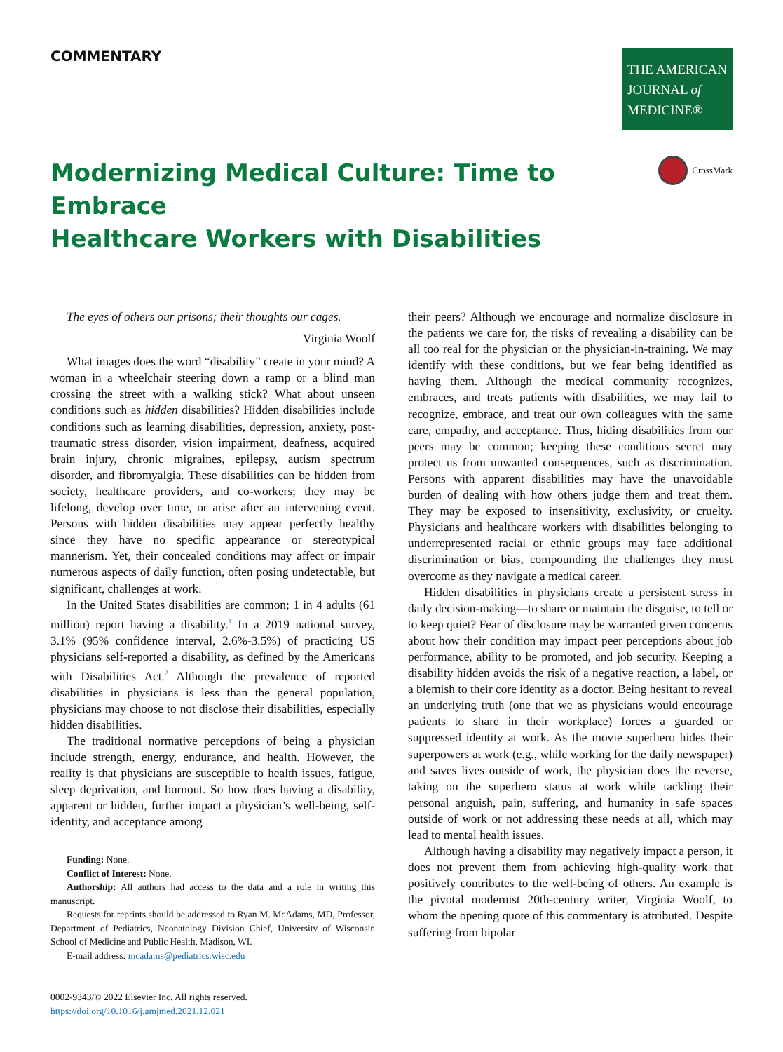COMMENTARY
THE AMERICAN
JOURNAL of
MEDICINE®
Modernizing Medical Culture: Time to Embrace
Healthcare Workers with Disabilities
CrossMark
The eyes of others our prisons; their thoughts our cages.
Virginia Woolf
What images does the word “disability” create in your mind? A woman in a wheelchair steering down a ramp or a blind man crossing the street with a walking stick? What about unseen conditions such as hidden disabilities? Hidden disabilities include conditions such as learning disabilities, depression, anxiety, post-traumatic stress disorder, vision impairment, deafness, acquired brain injury, chronic migraines, epilepsy, autism spectrum disorder, and fibromyalgia. These disabilities can be hidden from society, healthcare providers, and co-workers; they may be lifelong, develop over time, or arise after an intervening event. Persons with hidden disabilities may appear perfectly healthy since they have no specific appearance or stereotypical mannerism. Yet, their concealed conditions may affect or impair numerous aspects of daily function, often posing undetectable, but significant, challenges at work.
In the United States disabilities are common; 1 in 4 adults (61 million) report having a disability.<sup>1</sup> In a 2019 national survey, 3.1% (95% confidence interval, 2.6%-3.5%) of practicing US physicians self-reported a disability, as defined by the Americans with Disabilities Act.<sup>2</sup> Although the prevalence of reported disabilities in physicians is less than the general population, physicians may choose to not disclose their disabilities, especially hidden disabilities.
The traditional normative perceptions of being a physician include strength, energy, endurance, and health. However, the reality is that physicians are susceptible to health issues, fatigue, sleep deprivation, and burnout. So how does having a disability, apparent or hidden, further impact a physician’s well-being, self-identity, and acceptance among
Funding: None.
Conflict of Interest: None.
Authorship: All authors had access to the data and a role in writing this manuscript.
Requests for reprints should be addressed to Ryan M. McAdams, MD, Professor, Department of Pediatrics, Neonatology Division Chief, University of Wisconsin School of Medicine and Public Health, Madison, WI.
E-mail address: mcadams@pediatrics.wisc.edu
0002-9343/© 2022 Elsevier Inc. All rights reserved.
https://doi.org/10.1016/j.amjmed.2021.12.021
their peers? Although we encourage and normalize disclosure in the patients we care for, the risks of revealing a disability can be all too real for the physician or the physician-in-training. We may identify with these conditions, but we fear being identified as having them. Although the medical community recognizes, embraces, and treats patients with disabilities, we may fail to recognize, embrace, and treat our own colleagues with the same care, empathy, and acceptance. Thus, hiding disabilities from our peers may be common; keeping these conditions secret may protect us from unwanted consequences, such as discrimination. Persons with apparent disabilities may have the unavoidable burden of dealing with how others judge them and treat them. They may be exposed to insensitivity, exclusivity, or cruelty. Physicians and healthcare workers with disabilities belonging to underrepresented racial or ethnic groups may face additional discrimination or bias, compounding the challenges they must overcome as they navigate a medical career.
Hidden disabilities in physicians create a persistent stress in daily decision-making—to share or maintain the disguise, to tell or to keep quiet? Fear of disclosure may be warranted given concerns about how their condition may impact peer perceptions about job performance, ability to be promoted, and job security. Keeping a disability hidden avoids the risk of a negative reaction, a label, or a blemish to their core identity as a doctor. Being hesitant to reveal an underlying truth (one that we as physicians would encourage patients to share in their workplace) forces a guarded or suppressed identity at work. As the movie superhero hides their superpowers at work (e.g., while working for the daily newspaper) and saves lives outside of work, the physician does the reverse, taking on the superhero status at work while tackling their personal anguish, pain, suffering, and humanity in safe spaces outside of work or not addressing these needs at all, which may lead to mental health issues.
Although having a disability may negatively impact a person, it does not prevent them from achieving high-quality work that positively contributes to the well-being of others. An example is the pivotal modernist 20th-century writer, Virginia Woolf, to whom the opening quote of this commentary is attributed. Despite suffering from bipolar